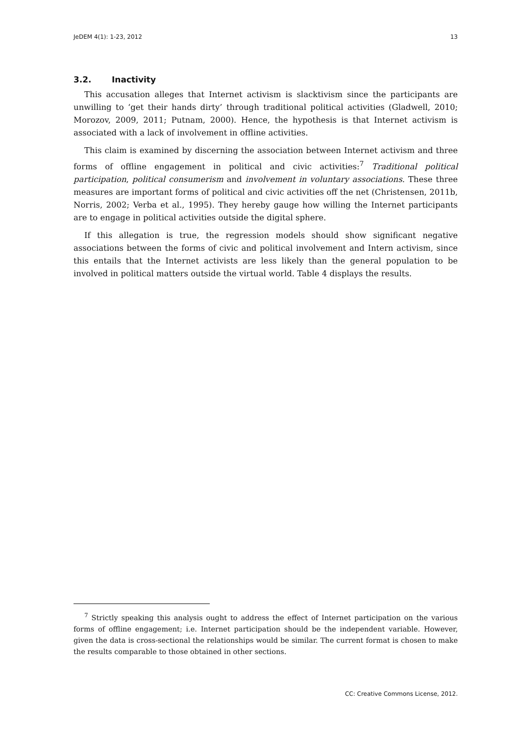JeDEM 4(1): 1-23, 2012 13
3.2. Inactivity
This accusation alleges that Internet activism is slacktivism since the participants are unwilling to ‘get their hands dirty’ through traditional political activities (Gladwell, 2010; Morozov, 2009, 2011; Putnam, 2000). Hence, the hypothesis is that Internet activism is associated with a lack of involvement in offline activities.
This claim is examined by discerning the association between Internet activism and three forms of offline engagement in political and civic activities:<sup>7</sup> Traditional political participation, political consumerism and involvement in voluntary associations. These three measures are important forms of political and civic activities off the net (Christensen, 2011b, Norris, 2002; Verba et al., 1995). They hereby gauge how willing the Internet participants are to engage in political activities outside the digital sphere.
If this allegation is true, the regression models should show significant negative associations between the forms of civic and political involvement and Intern activism, since this entails that the Internet activists are less likely than the general population to be involved in political matters outside the virtual world. Table 4 displays the results.
<sup>7</sup> Strictly speaking this analysis ought to address the effect of Internet participation on the various forms of offline engagement; i.e. Internet participation should be the independent variable. However, given the data is cross-sectional the relationships would be similar. The current format is chosen to make the results comparable to those obtained in other sections.
CC: Creative Commons License, 2012.